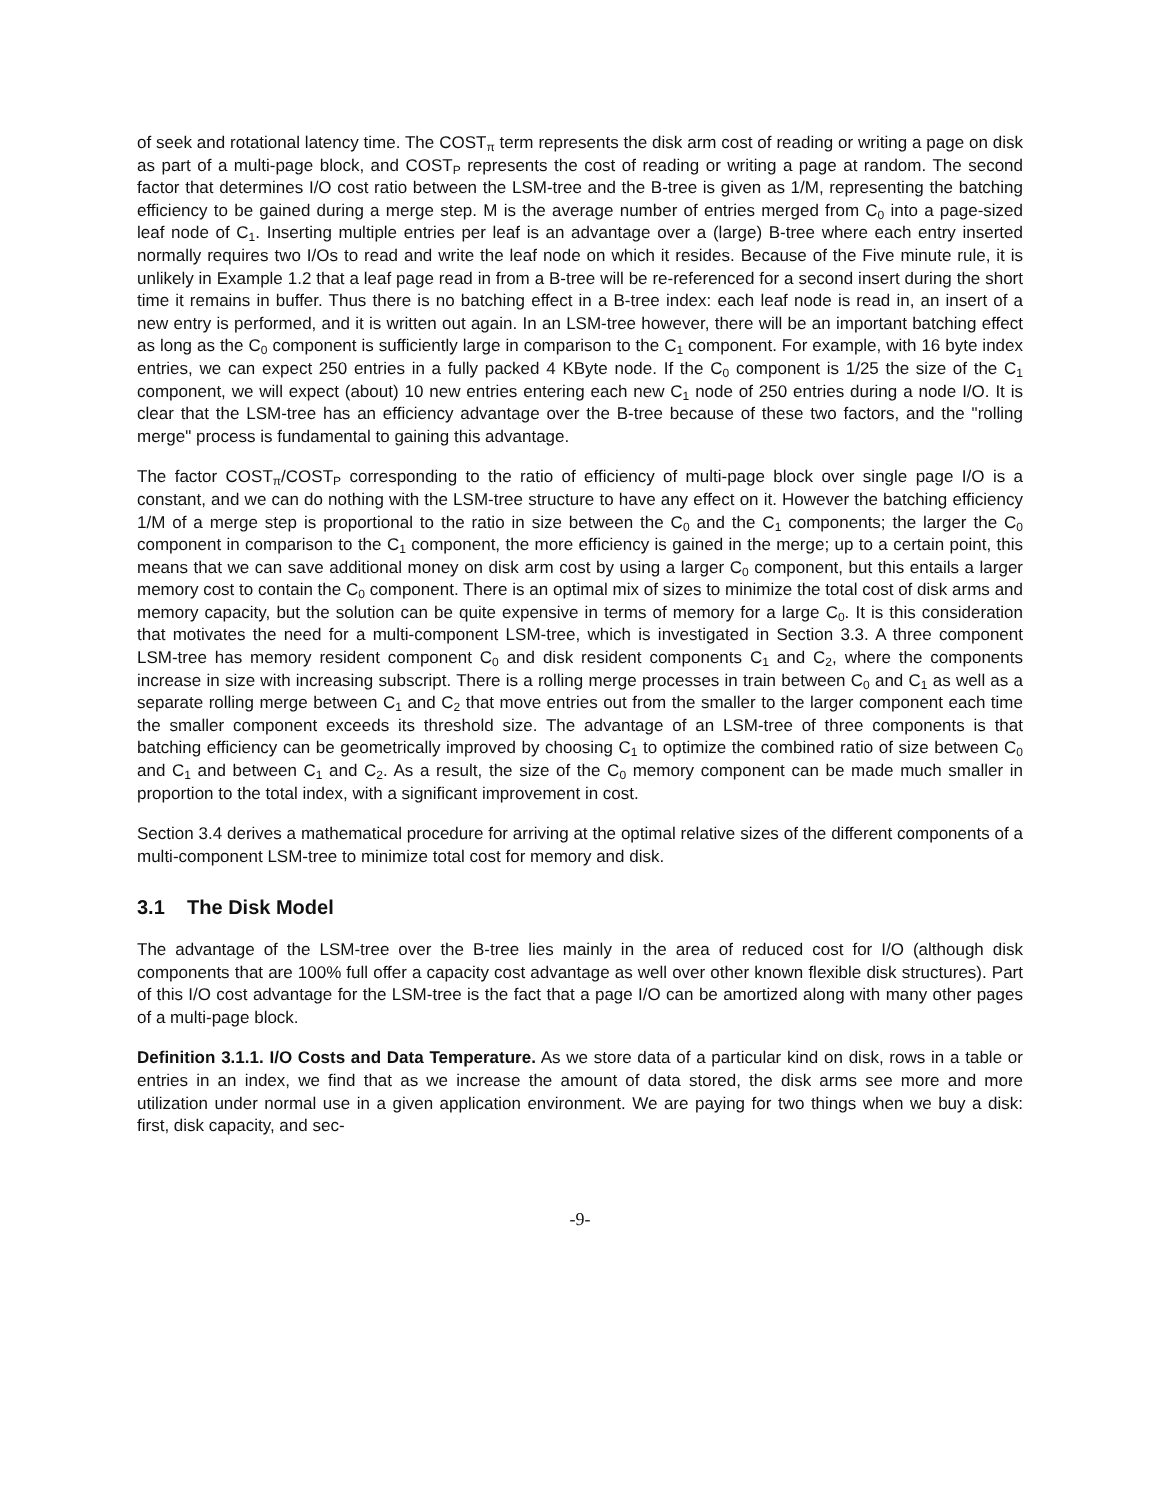of seek and rotational latency time. The COST<sub>π</sub> term represents the disk arm cost of reading or writing a page on disk as part of a multi-page block, and COST<sub>P</sub> represents the cost of reading or writing a page at random. The second factor that determines I/O cost ratio between the LSM-tree and the B-tree is given as 1/M, representing the batching efficiency to be gained during a merge step. M is the average number of entries merged from C<sub>0</sub> into a page-sized leaf node of C<sub>1</sub>. Inserting multiple entries per leaf is an advantage over a (large) B-tree where each entry inserted normally requires two I/Os to read and write the leaf node on which it resides. Because of the Five minute rule, it is unlikely in Example 1.2 that a leaf page read in from a B-tree will be re-referenced for a second insert during the short time it remains in buffer. Thus there is no batching effect in a B-tree index: each leaf node is read in, an insert of a new entry is performed, and it is written out again. In an LSM-tree however, there will be an important batching effect as long as the C<sub>0</sub> component is sufficiently large in comparison to the C<sub>1</sub> component. For example, with 16 byte index entries, we can expect 250 entries in a fully packed 4 KByte node. If the C<sub>0</sub> component is 1/25 the size of the C<sub>1</sub> component, we will expect (about) 10 new entries entering each new C<sub>1</sub> node of 250 entries during a node I/O. It is clear that the LSM-tree has an efficiency advantage over the B-tree because of these two factors, and the "rolling merge" process is fundamental to gaining this advantage.
The factor COST<sub>π</sub>/COST<sub>P</sub> corresponding to the ratio of efficiency of multi-page block over single page I/O is a constant, and we can do nothing with the LSM-tree structure to have any effect on it. However the batching efficiency 1/M of a merge step is proportional to the ratio in size between the C<sub>0</sub> and the C<sub>1</sub> components; the larger the C<sub>0</sub> component in comparison to the C<sub>1</sub> component, the more efficiency is gained in the merge; up to a certain point, this means that we can save additional money on disk arm cost by using a larger C<sub>0</sub> component, but this entails a larger memory cost to contain the C<sub>0</sub> component. There is an optimal mix of sizes to minimize the total cost of disk arms and memory capacity, but the solution can be quite expensive in terms of memory for a large C<sub>0</sub>. It is this consideration that motivates the need for a multi-component LSM-tree, which is investigated in Section 3.3. A three component LSM-tree has memory resident component C<sub>0</sub> and disk resident components C<sub>1</sub> and C<sub>2</sub>, where the components increase in size with increasing subscript. There is a rolling merge processes in train between C<sub>0</sub> and C<sub>1</sub> as well as a separate rolling merge between C<sub>1</sub> and C<sub>2</sub> that move entries out from the smaller to the larger component each time the smaller component exceeds its threshold size. The advantage of an LSM-tree of three components is that batching efficiency can be geometrically improved by choosing C<sub>1</sub> to optimize the combined ratio of size between C<sub>0</sub> and C<sub>1</sub> and between C<sub>1</sub> and C<sub>2</sub>. As a result, the size of the C<sub>0</sub> memory component can be made much smaller in proportion to the total index, with a significant improvement in cost.
Section 3.4 derives a mathematical procedure for arriving at the optimal relative sizes of the different components of a multi-component LSM-tree to minimize total cost for memory and disk.
3.1 The Disk Model
The advantage of the LSM-tree over the B-tree lies mainly in the area of reduced cost for I/O (although disk components that are 100% full offer a capacity cost advantage as well over other known flexible disk structures). Part of this I/O cost advantage for the LSM-tree is the fact that a page I/O can be amortized along with many other pages of a multi-page block.
Definition 3.1.1. I/O Costs and Data Temperature. As we store data of a particular kind on disk, rows in a table or entries in an index, we find that as we increase the amount of data stored, the disk arms see more and more utilization under normal use in a given application environment. We are paying for two things when we buy a disk: first, disk capacity, and sec-
-9-